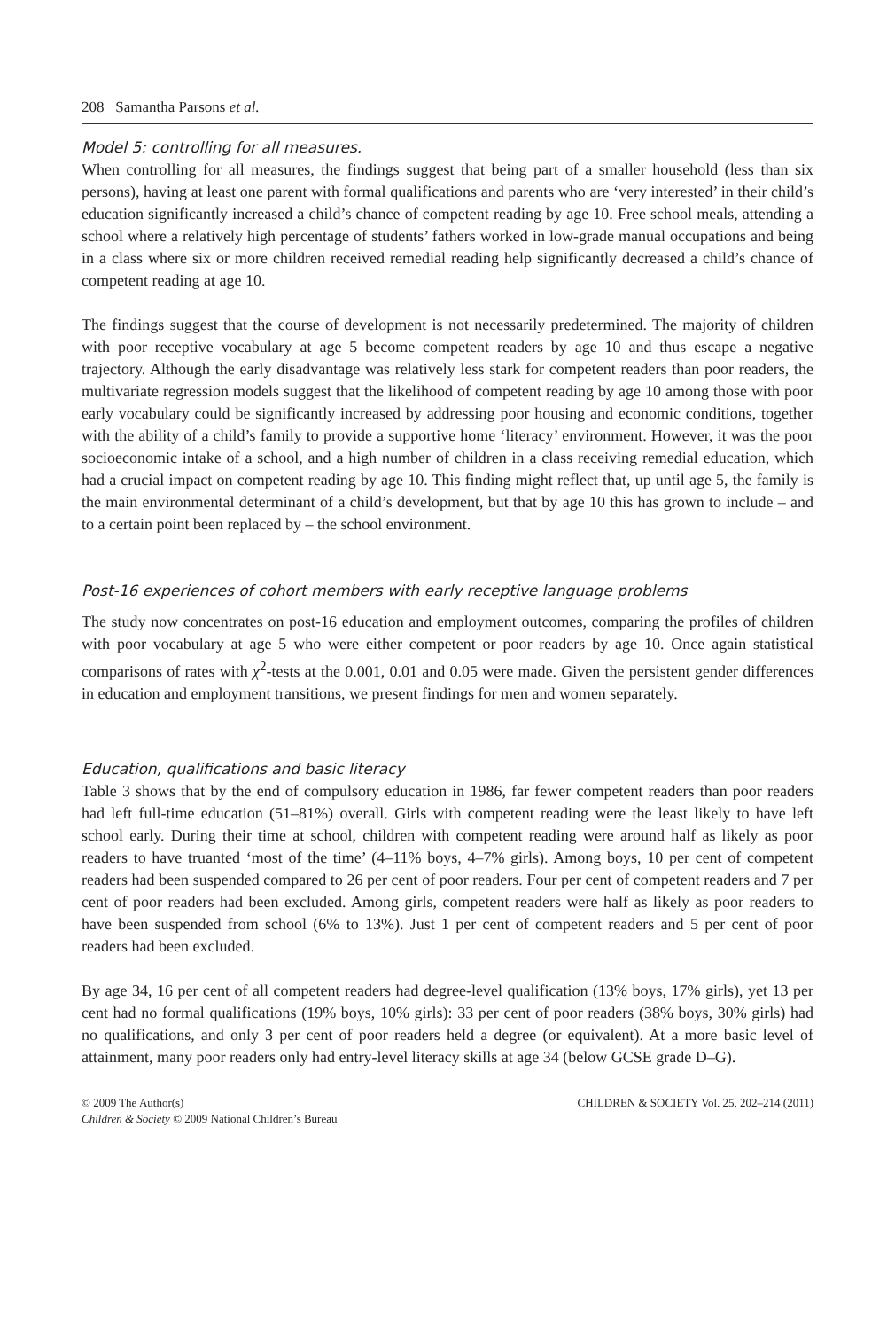208 Samantha Parsons et al.
Model 5: controlling for all measures.
When controlling for all measures, the findings suggest that being part of a smaller household (less than six persons), having at least one parent with formal qualifications and parents who are ‘very interested’ in their child’s education significantly increased a child’s chance of competent reading by age 10. Free school meals, attending a school where a relatively high percentage of students’ fathers worked in low-grade manual occupations and being in a class where six or more children received remedial reading help significantly decreased a child’s chance of competent reading at age 10.
The findings suggest that the course of development is not necessarily predetermined. The majority of children with poor receptive vocabulary at age 5 become competent readers by age 10 and thus escape a negative trajectory. Although the early disadvantage was relatively less stark for competent readers than poor readers, the multivariate regression models suggest that the likelihood of competent reading by age 10 among those with poor early vocabulary could be significantly increased by addressing poor housing and economic conditions, together with the ability of a child’s family to provide a supportive home ‘literacy’ environment. However, it was the poor socioeconomic intake of a school, and a high number of children in a class receiving remedial education, which had a crucial impact on competent reading by age 10. This finding might reflect that, up until age 5, the family is the main environmental determinant of a child’s development, but that by age 10 this has grown to include – and to a certain point been replaced by – the school environment.
Post-16 experiences of cohort members with early receptive language problems
The study now concentrates on post-16 education and employment outcomes, comparing the profiles of children with poor vocabulary at age 5 who were either competent or poor readers by age 10. Once again statistical comparisons of rates with χ<sup>2</sup>-tests at the 0.001, 0.01 and 0.05 were made. Given the persistent gender differences in education and employment transitions, we present findings for men and women separately.
Education, qualifications and basic literacy
Table 3 shows that by the end of compulsory education in 1986, far fewer competent readers than poor readers had left full-time education (51–81%) overall. Girls with competent reading were the least likely to have left school early. During their time at school, children with competent reading were around half as likely as poor readers to have truanted ‘most of the time’ (4–11% boys, 4–7% girls). Among boys, 10 per cent of competent readers had been suspended compared to 26 per cent of poor readers. Four per cent of competent readers and 7 per cent of poor readers had been excluded. Among girls, competent readers were half as likely as poor readers to have been suspended from school (6% to 13%). Just 1 per cent of competent readers and 5 per cent of poor readers had been excluded.
By age 34, 16 per cent of all competent readers had degree-level qualification (13% boys, 17% girls), yet 13 per cent had no formal qualifications (19% boys, 10% girls): 33 per cent of poor readers (38% boys, 30% girls) had no qualifications, and only 3 per cent of poor readers held a degree (or equivalent). At a more basic level of attainment, many poor readers only had entry-level literacy skills at age 34 (below GCSE grade D–G).
© 2009 The Author(s)
Children & Society © 2009 National Children’s Bureau
CHILDREN & SOCIETY Vol. 25, 202–214 (2011)